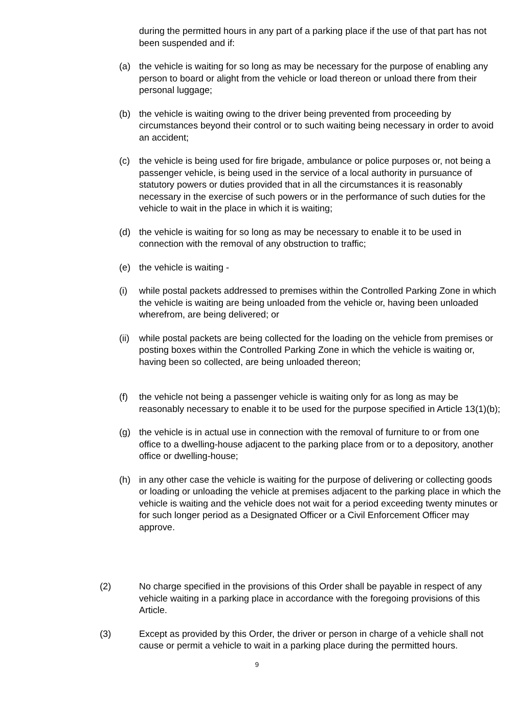during the permitted hours in any part of a parking place if the use of that part has not been suspended and if:
(a) the vehicle is waiting for so long as may be necessary for the purpose of enabling any person to board or alight from the vehicle or load thereon or unload there from their personal luggage;
(b) the vehicle is waiting owing to the driver being prevented from proceeding by circumstances beyond their control or to such waiting being necessary in order to avoid an accident;
(c) the vehicle is being used for fire brigade, ambulance or police purposes or, not being a passenger vehicle, is being used in the service of a local authority in pursuance of statutory powers or duties provided that in all the circumstances it is reasonably necessary in the exercise of such powers or in the performance of such duties for the vehicle to wait in the place in which it is waiting;
(d) the vehicle is waiting for so long as may be necessary to enable it to be used in connection with the removal of any obstruction to traffic;
(e) the vehicle is waiting -
(i) while postal packets addressed to premises within the Controlled Parking Zone in which the vehicle is waiting are being unloaded from the vehicle or, having been unloaded wherefrom, are being delivered; or
(ii)
while postal packets are being collected for the loading on the vehicle from premises or posting boxes within the Controlled Parking Zone in which the vehicle is waiting or, having been so collected, are being unloaded thereon;
(f) the vehicle not being a passenger vehicle is waiting only for as long as may be reasonably necessary to enable it to be used for the purpose specified in Article 13(1)(b);
(g) the vehicle is in actual use in connection with the removal of furniture to or from one office to a dwelling-house adjacent to the parking place from or to a depository, another office or dwelling-house;
(h) in any other case the vehicle is waiting for the purpose of delivering or collecting goods or loading or unloading the vehicle at premises adjacent to the parking place in which the vehicle is waiting and the vehicle does not wait for a period exceeding twenty minutes or for such longer period as a Designated Officer or a Civil Enforcement Officer may approve.
(2) No charge specified in the provisions of this Order shall be payable in respect of any vehicle waiting in a parking place in accordance with the foregoing provisions of this Article.
(3) Except as provided by this Order, the driver or person in charge of a vehicle shall not cause or permit a vehicle to wait in a parking place during the permitted hours.
9